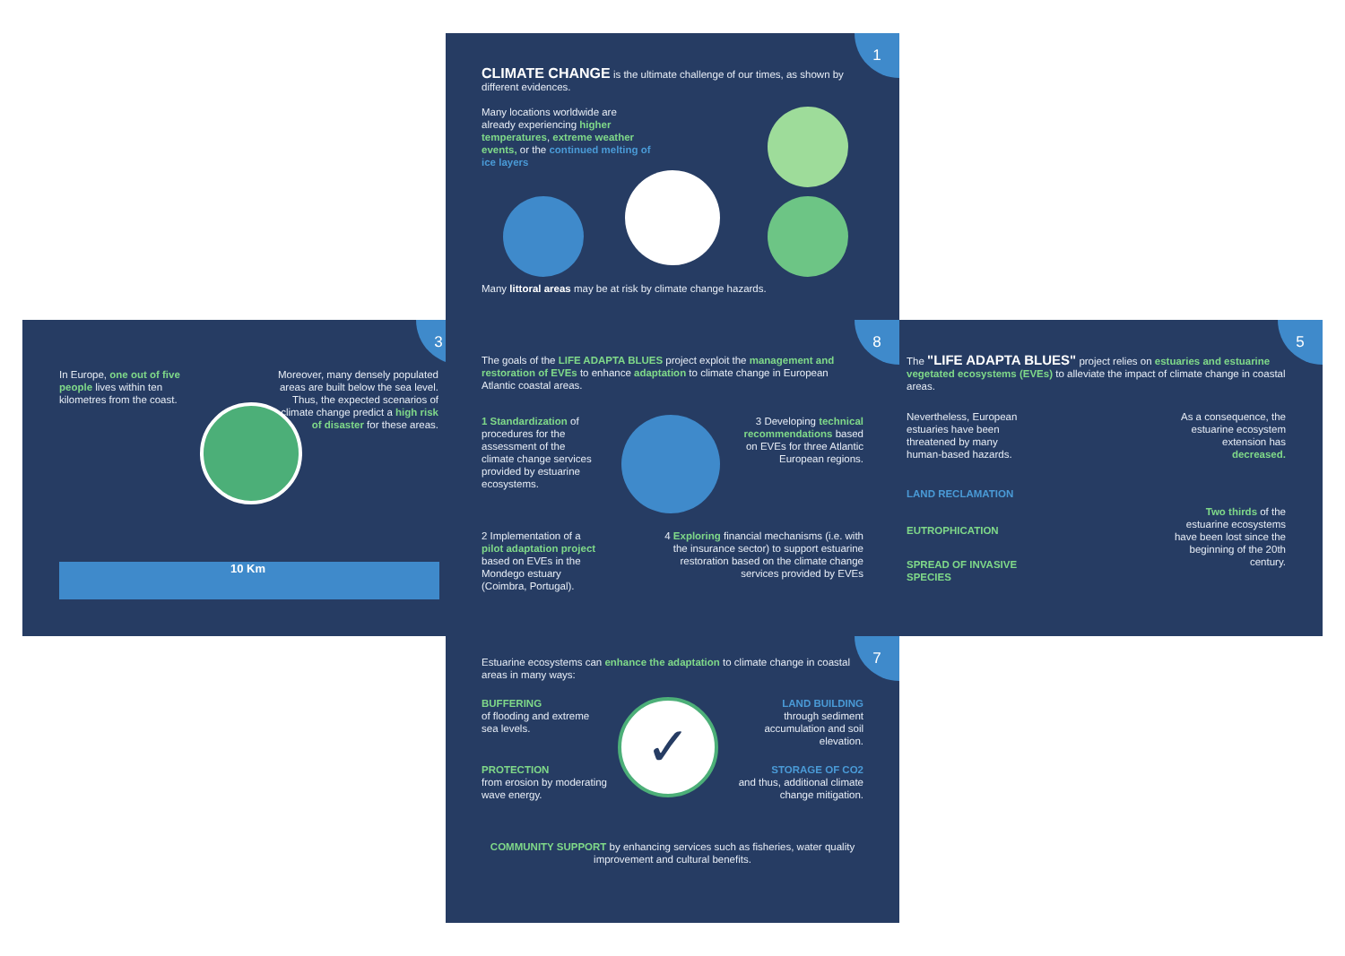1
CLIMATE CHANGE is the ultimate challenge of our times, as shown by different evidences.
Many locations worldwide are already experiencing higher temperatures, extreme weather events, or the continued melting of ice layers
Many littoral areas may be at risk by climate change hazards.
3
In Europe, one out of five people lives within ten kilometres from the coast.
Moreover, many densely populated areas are built below the sea level. Thus, the expected scenarios of climate change predict a high risk of disaster for these areas.
10 Km
8
The goals of the LIFE ADAPTA BLUES project exploit the management and restoration of EVEs to enhance adaptation to climate change in European Atlantic coastal areas.
1 Standardization of procedures for the assessment of the climate change services provided by estuarine ecosystems.
3 Developing technical recommendations based on EVEs for three Atlantic European regions.
2 Implementation of a pilot adaptation project based on EVEs in the Mondego estuary (Coimbra, Portugal).
4 Exploring financial mechanisms (i.e. with the insurance sector) to support estuarine restoration based on the climate change services provided by EVEs
5
The "LIFE ADAPTA BLUES" project relies on estuaries and estuarine vegetated ecosystems (EVEs) to alleviate the impact of climate change in coastal areas.
Nevertheless, European estuaries have been threatened by many human-based hazards.
As a consequence, the estuarine ecosystem extension has decreased.
LAND RECLAMATION
EUTROPHICATION
SPREAD OF INVASIVE SPECIES
Two thirds of the estuarine ecosystems have been lost since the beginning of the 20th century.
7
Estuarine ecosystems can enhance the adaptation to climate change in coastal areas in many ways:
BUFFERING
of flooding and extreme sea levels.
PROTECTION
from erosion by moderating wave energy.
✓
LAND BUILDING
through sediment accumulation and soil elevation.
STORAGE OF CO2
and thus, additional climate change mitigation.
COMMUNITY SUPPORT by enhancing services such as fisheries, water quality improvement and cultural benefits.